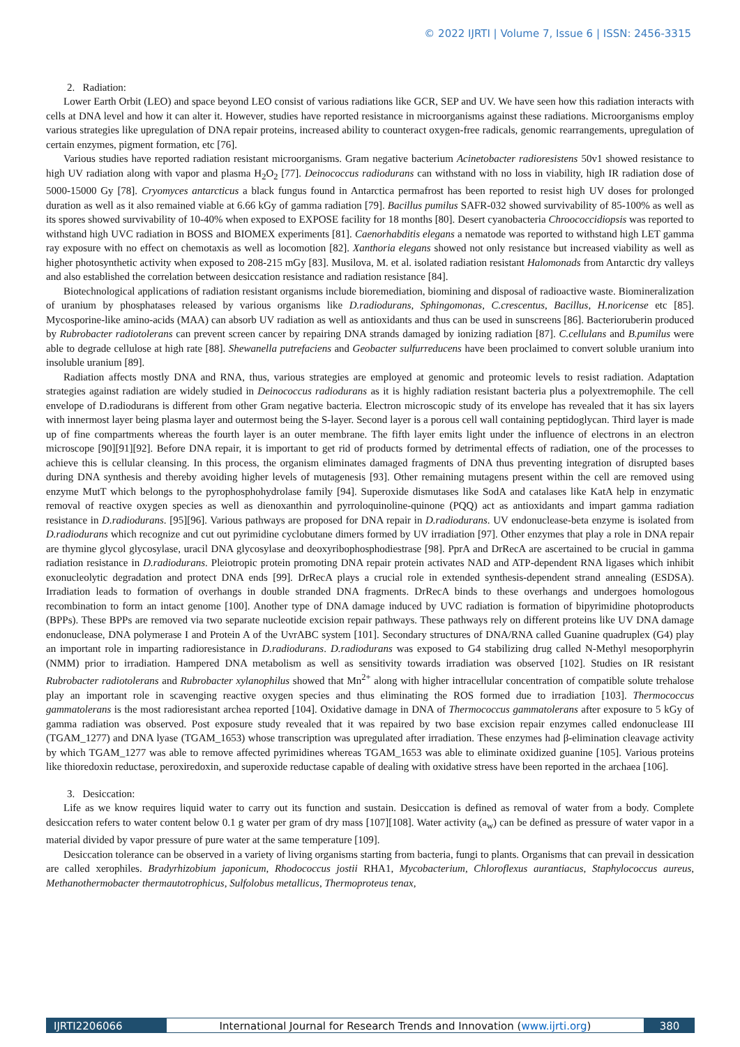© 2022 IJRTI | Volume 7, Issue 6 | ISSN: 2456-3315
2. Radiation:
Lower Earth Orbit (LEO) and space beyond LEO consist of various radiations like GCR, SEP and UV. We have seen how this radiation interacts with cells at DNA level and how it can alter it. However, studies have reported resistance in microorganisms against these radiations. Microorganisms employ various strategies like upregulation of DNA repair proteins, increased ability to counteract oxygen-free radicals, genomic rearrangements, upregulation of certain enzymes, pigment formation, etc [76].
Various studies have reported radiation resistant microorganisms. Gram negative bacterium Acinetobacter radioresistens 50v1 showed resistance to high UV radiation along with vapor and plasma H<sub>2</sub>O<sub>2</sub> [77]. Deinococcus radiodurans can withstand with no loss in viability, high IR radiation dose of 5000-15000 Gy [78]. Cryomyces antarcticus a black fungus found in Antarctica permafrost has been reported to resist high UV doses for prolonged duration as well as it also remained viable at 6.66 kGy of gamma radiation [79]. Bacillus pumilus SAFR-032 showed survivability of 85-100% as well as its spores showed survivability of 10-40% when exposed to EXPOSE facility for 18 months [80]. Desert cyanobacteria Chroococcidiopsis was reported to withstand high UVC radiation in BOSS and BIOMEX experiments [81]. Caenorhabditis elegans a nematode was reported to withstand high LET gamma ray exposure with no effect on chemotaxis as well as locomotion [82]. Xanthoria elegans showed not only resistance but increased viability as well as higher photosynthetic activity when exposed to 208-215 mGy [83]. Musilova, M. et al. isolated radiation resistant Halomonads from Antarctic dry valleys and also established the correlation between desiccation resistance and radiation resistance [84].
Biotechnological applications of radiation resistant organisms include bioremediation, biomining and disposal of radioactive waste. Biomineralization of uranium by phosphatases released by various organisms like D.radiodurans, Sphingomonas, C.crescentus, Bacillus, H.noricense etc [85]. Mycosporine-like amino-acids (MAA) can absorb UV radiation as well as antioxidants and thus can be used in sunscreens [86]. Bacterioruberin produced by Rubrobacter radiotolerans can prevent screen cancer by repairing DNA strands damaged by ionizing radiation [87]. C.cellulans and B.pumilus were able to degrade cellulose at high rate [88]. Shewanella putrefaciens and Geobacter sulfurreducens have been proclaimed to convert soluble uranium into insoluble uranium [89].
Radiation affects mostly DNA and RNA, thus, various strategies are employed at genomic and proteomic levels to resist radiation. Adaptation strategies against radiation are widely studied in Deinococcus radiodurans as it is highly radiation resistant bacteria plus a polyextremophile. The cell envelope of D.radiodurans is different from other Gram negative bacteria. Electron microscopic study of its envelope has revealed that it has six layers with innermost layer being plasma layer and outermost being the S-layer. Second layer is a porous cell wall containing peptidoglycan. Third layer is made up of fine compartments whereas the fourth layer is an outer membrane. The fifth layer emits light under the influence of electrons in an electron microscope [90][91][92]. Before DNA repair, it is important to get rid of products formed by detrimental effects of radiation, one of the processes to achieve this is cellular cleansing. In this process, the organism eliminates damaged fragments of DNA thus preventing integration of disrupted bases during DNA synthesis and thereby avoiding higher levels of mutagenesis [93]. Other remaining mutagens present within the cell are removed using enzyme MutT which belongs to the pyrophosphohydrolase family [94]. Superoxide dismutases like SodA and catalases like KatA help in enzymatic removal of reactive oxygen species as well as dienoxanthin and pyrroloquinoline-quinone (PQQ) act as antioxidants and impart gamma radiation resistance in D.radiodurans. [95][96]. Various pathways are proposed for DNA repair in D.radiodurans. UV endonuclease-beta enzyme is isolated from D.radiodurans which recognize and cut out pyrimidine cyclobutane dimers formed by UV irradiation [97]. Other enzymes that play a role in DNA repair are thymine glycol glycosylase, uracil DNA glycosylase and deoxyribophosphodiestrase [98]. PprA and DrRecA are ascertained to be crucial in gamma radiation resistance in D.radiodurans. Pleiotropic protein promoting DNA repair protein activates NAD and ATP-dependent RNA ligases which inhibit exonucleolytic degradation and protect DNA ends [99]. DrRecA plays a crucial role in extended synthesis-dependent strand annealing (ESDSA). Irradiation leads to formation of overhangs in double stranded DNA fragments. DrRecA binds to these overhangs and undergoes homologous recombination to form an intact genome [100]. Another type of DNA damage induced by UVC radiation is formation of bipyrimidine photoproducts (BPPs). These BPPs are removed via two separate nucleotide excision repair pathways. These pathways rely on different proteins like UV DNA damage endonuclease, DNA polymerase I and Protein A of the UvrABC system [101]. Secondary structures of DNA/RNA called Guanine quadruplex (G4) play an important role in imparting radioresistance in D.radiodurans. D.radiodurans was exposed to G4 stabilizing drug called N-Methyl mesoporphyrin (NMM) prior to irradiation. Hampered DNA metabolism as well as sensitivity towards irradiation was observed [102]. Studies on IR resistant Rubrobacter radiotolerans and Rubrobacter xylanophilus showed that Mn<sup>2+</sup> along with higher intracellular concentration of compatible solute trehalose play an important role in scavenging reactive oxygen species and thus eliminating the ROS formed due to irradiation [103]. Thermococcus gammatolerans is the most radioresistant archea reported [104]. Oxidative damage in DNA of Thermococcus gammatolerans after exposure to 5 kGy of gamma radiation was observed. Post exposure study revealed that it was repaired by two base excision repair enzymes called endonuclease III (TGAM_1277) and DNA lyase (TGAM_1653) whose transcription was upregulated after irradiation. These enzymes had β-elimination cleavage activity by which TGAM_1277 was able to remove affected pyrimidines whereas TGAM_1653 was able to eliminate oxidized guanine [105]. Various proteins like thioredoxin reductase, peroxiredoxin, and superoxide reductase capable of dealing with oxidative stress have been reported in the archaea [106].
3. Desiccation:
Life as we know requires liquid water to carry out its function and sustain. Desiccation is defined as removal of water from a body. Complete desiccation refers to water content below 0.1 g water per gram of dry mass [107][108]. Water activity (a<sub>w</sub>) can be defined as pressure of water vapor in a material divided by vapor pressure of pure water at the same temperature [109].
Desiccation tolerance can be observed in a variety of living organisms starting from bacteria, fungi to plants. Organisms that can prevail in dessication are called xerophiles. Bradyrhizobium japonicum, Rhodococcus jostii RHA1, Mycobacterium, Chloroflexus aurantiacus, Staphylococcus aureus, Methanothermobacter thermautotrophicus, Sulfolobus metallicus, Thermoproteus tenax,
IJRTI2206066 International Journal for Research Trends and Innovation (www.ijrti.org)
380